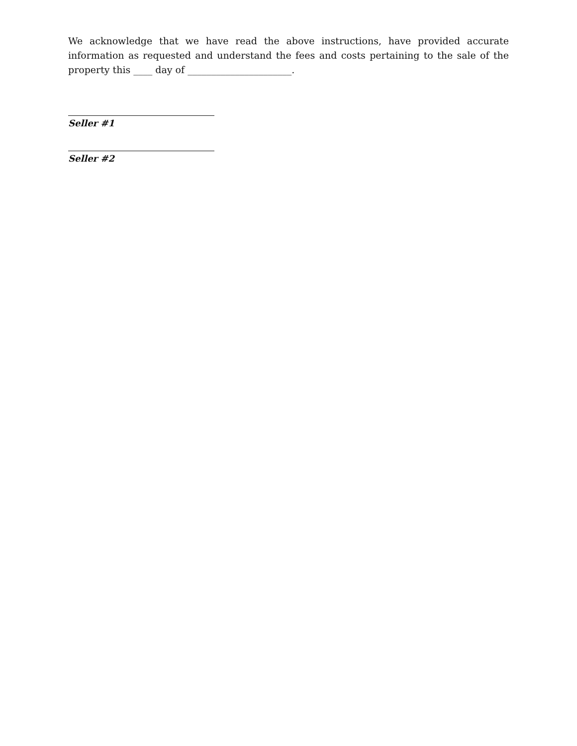We acknowledge that we have read the above instructions, have provided accurate information as requested and understand the fees and costs pertaining to the sale of the property this ____ day of ______________________.
Seller #1
Seller #2